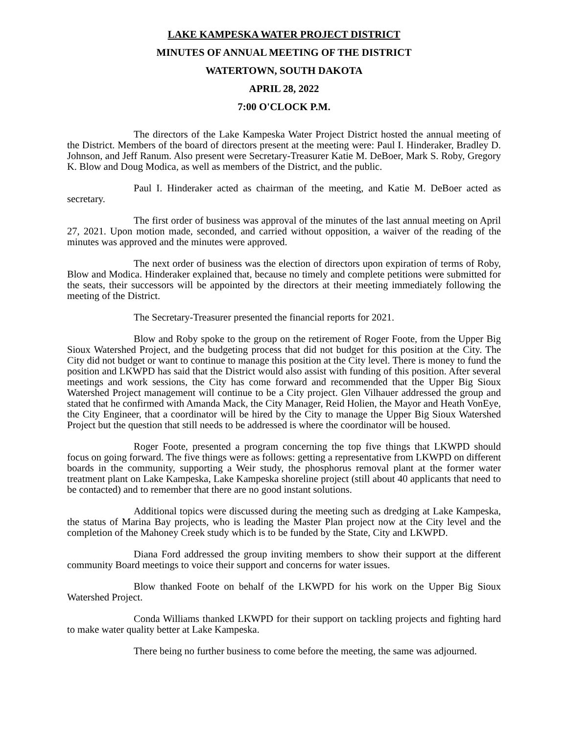LAKE KAMPESKA WATER PROJECT DISTRICT
MINUTES OF ANNUAL MEETING OF THE DISTRICT
WATERTOWN, SOUTH DAKOTA
APRIL 28, 2022
7:00 O'CLOCK P.M.
The directors of the Lake Kampeska Water Project District hosted the annual meeting of the District. Members of the board of directors present at the meeting were: Paul I. Hinderaker, Bradley D. Johnson, and Jeff Ranum. Also present were Secretary-Treasurer Katie M. DeBoer, Mark S. Roby, Gregory K. Blow and Doug Modica, as well as members of the District, and the public.
Paul I. Hinderaker acted as chairman of the meeting, and Katie M. DeBoer acted as secretary.
The first order of business was approval of the minutes of the last annual meeting on April 27, 2021. Upon motion made, seconded, and carried without opposition, a waiver of the reading of the minutes was approved and the minutes were approved.
The next order of business was the election of directors upon expiration of terms of Roby, Blow and Modica. Hinderaker explained that, because no timely and complete petitions were submitted for the seats, their successors will be appointed by the directors at their meeting immediately following the meeting of the District.
The Secretary-Treasurer presented the financial reports for 2021.
Blow and Roby spoke to the group on the retirement of Roger Foote, from the Upper Big Sioux Watershed Project, and the budgeting process that did not budget for this position at the City. The City did not budget or want to continue to manage this position at the City level. There is money to fund the position and LKWPD has said that the District would also assist with funding of this position. After several meetings and work sessions, the City has come forward and recommended that the Upper Big Sioux Watershed Project management will continue to be a City project. Glen Vilhauer addressed the group and stated that he confirmed with Amanda Mack, the City Manager, Reid Holien, the Mayor and Heath VonEye, the City Engineer, that a coordinator will be hired by the City to manage the Upper Big Sioux Watershed Project but the question that still needs to be addressed is where the coordinator will be housed.
Roger Foote, presented a program concerning the top five things that LKWPD should focus on going forward. The five things were as follows: getting a representative from LKWPD on different boards in the community, supporting a Weir study, the phosphorus removal plant at the former water treatment plant on Lake Kampeska, Lake Kampeska shoreline project (still about 40 applicants that need to be contacted) and to remember that there are no good instant solutions.
Additional topics were discussed during the meeting such as dredging at Lake Kampeska, the status of Marina Bay projects, who is leading the Master Plan project now at the City level and the completion of the Mahoney Creek study which is to be funded by the State, City and LKWPD.
Diana Ford addressed the group inviting members to show their support at the different community Board meetings to voice their support and concerns for water issues.
Blow thanked Foote on behalf of the LKWPD for his work on the Upper Big Sioux Watershed Project.
Conda Williams thanked LKWPD for their support on tackling projects and fighting hard to make water quality better at Lake Kampeska.
There being no further business to come before the meeting, the same was adjourned.